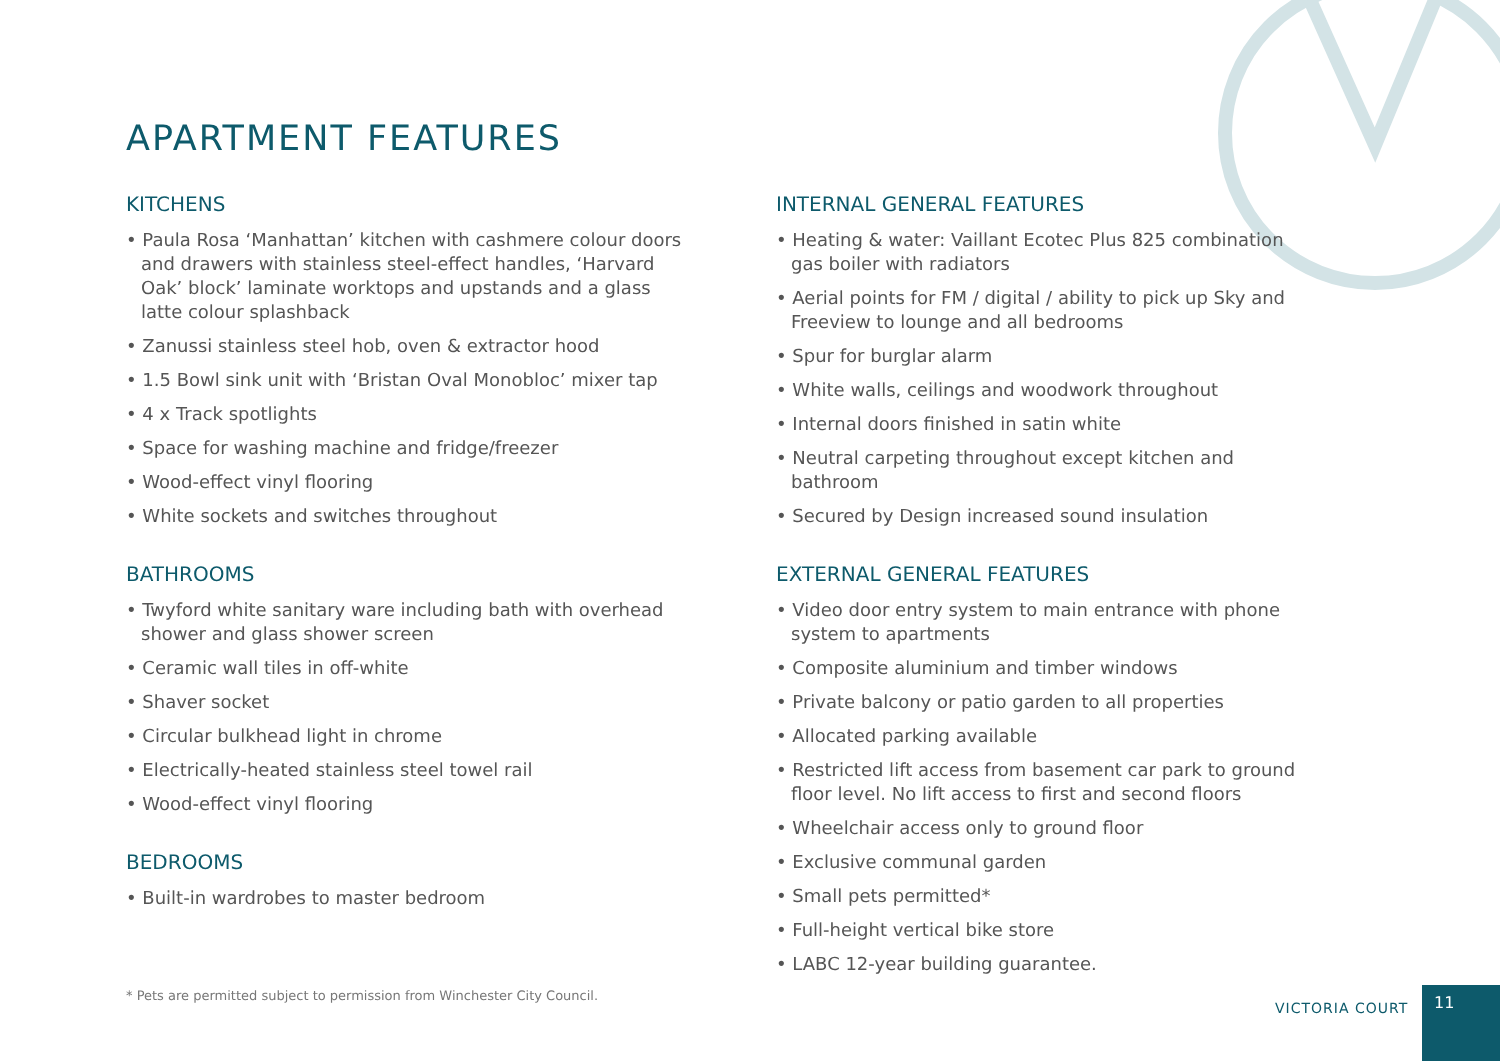APARTMENT FEATURES
KITCHENS
• Paula Rosa ‘Manhattan’ kitchen with cashmere colour doors and drawers with stainless steel-effect handles, ‘Harvard Oak’ block’ laminate worktops and upstands and a glass latte colour splashback
• Zanussi stainless steel hob, oven & extractor hood
• 1.5 Bowl sink unit with ‘Bristan Oval Monobloc’ mixer tap
• 4 x Track spotlights
• Space for washing machine and fridge/freezer
• Wood-effect vinyl flooring
• White sockets and switches throughout
BATHROOMS
• Twyford white sanitary ware including bath with overhead shower and glass shower screen
• Ceramic wall tiles in off-white
• Shaver socket
• Circular bulkhead light in chrome
• Electrically-heated stainless steel towel rail
• Wood-effect vinyl flooring
BEDROOMS
• Built-in wardrobes to master bedroom
INTERNAL GENERAL FEATURES
• Heating & water: Vaillant Ecotec Plus 825 combination gas boiler with radiators
• Aerial points for FM / digital / ability to pick up Sky and Freeview to lounge and all bedrooms
• Spur for burglar alarm
• White walls, ceilings and woodwork throughout
• Internal doors finished in satin white
• Neutral carpeting throughout except kitchen and bathroom
• Secured by Design increased sound insulation
EXTERNAL GENERAL FEATURES
• Video door entry system to main entrance with phone system to apartments
• Composite aluminium and timber windows
• Private balcony or patio garden to all properties
• Allocated parking available
• Restricted lift access from basement car park to ground floor level. No lift access to first and second floors
• Wheelchair access only to ground floor
• Exclusive communal garden
• Small pets permitted*
• Full-height vertical bike store
• LABC 12-year building guarantee.
* Pets are permitted subject to permission from Winchester City Council.
VICTORIA COURT
11